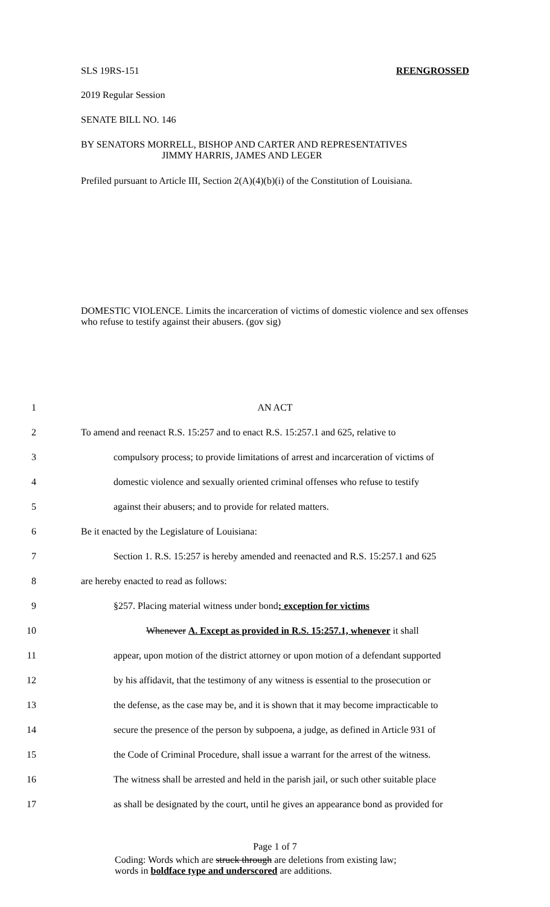SLS 19RS-151 REENGROSSED
2019 Regular Session
SENATE BILL NO. 146
BY SENATORS MORRELL, BISHOP AND CARTER AND REPRESENTATIVES
JIMMY HARRIS, JAMES AND LEGER
Prefiled pursuant to Article III, Section 2(A)(4)(b)(i) of the Constitution of Louisiana.
DOMESTIC VIOLENCE. Limits the incarceration of victims of domestic violence and sex offenses who refuse to testify against their abusers. (gov sig)
1 AN ACT
2 To amend and reenact R.S. 15:257 and to enact R.S. 15:257.1 and 625, relative to
3 compulsory process; to provide limitations of arrest and incarceration of victims of
4 domestic violence and sexually oriented criminal offenses who refuse to testify
5 against their abusers; and to provide for related matters.
6 Be it enacted by the Legislature of Louisiana:
7 Section 1. R.S. 15:257 is hereby amended and reenacted and R.S. 15:257.1 and 625
8 are hereby enacted to read as follows:
9 §257. Placing material witness under bond; exception for victims
10 Whenever A. Except as provided in R.S. 15:257.1, whenever it shall
11 appear, upon motion of the district attorney or upon motion of a defendant supported
12 by his affidavit, that the testimony of any witness is essential to the prosecution or
13 the defense, as the case may be, and it is shown that it may become impracticable to
14 secure the presence of the person by subpoena, a judge, as defined in Article 931 of
15 the Code of Criminal Procedure, shall issue a warrant for the arrest of the witness.
16 The witness shall be arrested and held in the parish jail, or such other suitable place
17 as shall be designated by the court, until he gives an appearance bond as provided for
Page 1 of 7
Coding: Words which are struck through are deletions from existing law;
words in boldface type and underscored are additions.